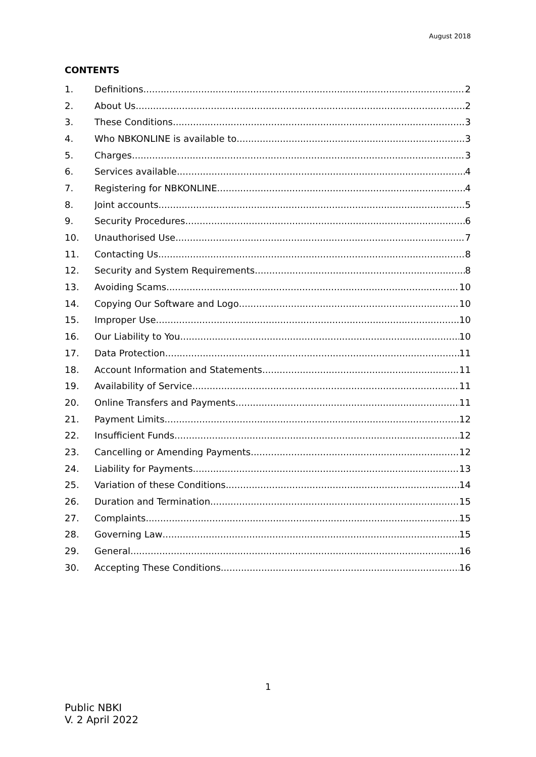August 2018
CONTENTS
1. Definitions 2
2. About Us 2
3. These Conditions 3
4. Who NBKONLINE is available to 3
5. Charges 3
6. Services available 4
7. Registering for NBKONLINE 4
8. Joint accounts 5
9. Security Procedures 6
10. Unauthorised Use 7
11. Contacting Us 8
12. Security and System Requirements 8
13. Avoiding Scams 10
14. Copying Our Software and Logo 10
15. Improper Use 10
16. Our Liability to You 10
17. Data Protection 11
18. Account Information and Statements 11
19. Availability of Service 11
20. Online Transfers and Payments 11
21. Payment Limits 12
22. Insufficient Funds 12
23. Cancelling or Amending Payments 12
24. Liability for Payments 13
25. Variation of these Conditions 14
26. Duration and Termination 15
27. Complaints 15
28. Governing Law 15
29. General 16
30. Accepting These Conditions 16
1
Public NBKI
V. 2 April 2022